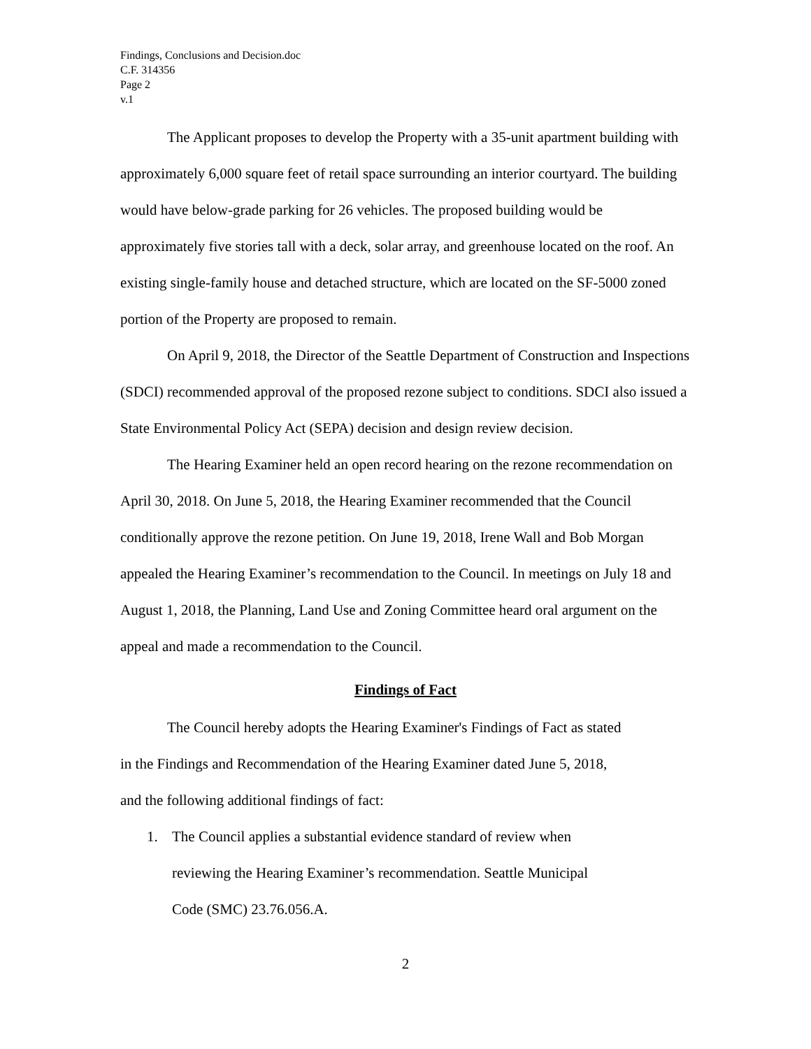Findings, Conclusions and Decision.doc
C.F. 314356
Page 2
v.1
The Applicant proposes to develop the Property with a 35-unit apartment building with approximately 6,000 square feet of retail space surrounding an interior courtyard. The building would have below-grade parking for 26 vehicles. The proposed building would be approximately five stories tall with a deck, solar array, and greenhouse located on the roof. An existing single-family house and detached structure, which are located on the SF-5000 zoned portion of the Property are proposed to remain.
On April 9, 2018, the Director of the Seattle Department of Construction and Inspections (SDCI) recommended approval of the proposed rezone subject to conditions. SDCI also issued a State Environmental Policy Act (SEPA) decision and design review decision.
The Hearing Examiner held an open record hearing on the rezone recommendation on April 30, 2018. On June 5, 2018, the Hearing Examiner recommended that the Council conditionally approve the rezone petition. On June 19, 2018, Irene Wall and Bob Morgan appealed the Hearing Examiner’s recommendation to the Council. In meetings on July 18 and August 1, 2018, the Planning, Land Use and Zoning Committee heard oral argument on the appeal and made a recommendation to the Council.
Findings of Fact
The Council hereby adopts the Hearing Examiner's Findings of Fact as stated
in the Findings and Recommendation of the Hearing Examiner dated June 5, 2018,
and the following additional findings of fact:
1. The Council applies a substantial evidence standard of review when
reviewing the Hearing Examiner’s recommendation. Seattle Municipal
Code (SMC) 23.76.056.A.
2